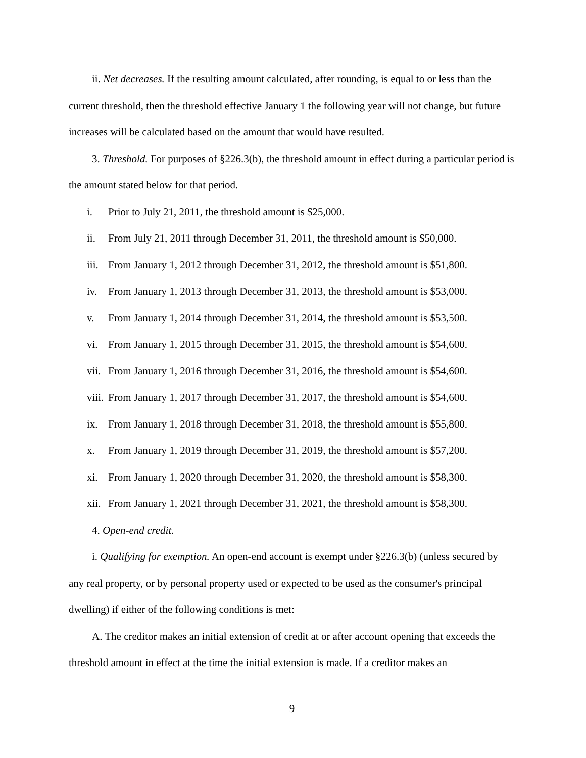ii. Net decreases. If the resulting amount calculated, after rounding, is equal to or less than the current threshold, then the threshold effective January 1 the following year will not change, but future increases will be calculated based on the amount that would have resulted.
3. Threshold. For purposes of §226.3(b), the threshold amount in effect during a particular period is the amount stated below for that period.
i. Prior to July 21, 2011, the threshold amount is $25,000.
ii. From July 21, 2011 through December 31, 2011, the threshold amount is $50,000.
iii. From January 1, 2012 through December 31, 2012, the threshold amount is $51,800.
iv. From January 1, 2013 through December 31, 2013, the threshold amount is $53,000.
v. From January 1, 2014 through December 31, 2014, the threshold amount is $53,500.
vi. From January 1, 2015 through December 31, 2015, the threshold amount is $54,600.
vii. From January 1, 2016 through December 31, 2016, the threshold amount is $54,600.
viii. From January 1, 2017 through December 31, 2017, the threshold amount is $54,600.
ix. From January 1, 2018 through December 31, 2018, the threshold amount is $55,800.
x. From January 1, 2019 through December 31, 2019, the threshold amount is $57,200.
xi. From January 1, 2020 through December 31, 2020, the threshold amount is $58,300.
xii. From January 1, 2021 through December 31, 2021, the threshold amount is $58,300.
4. Open-end credit.
i. Qualifying for exemption. An open-end account is exempt under §226.3(b) (unless secured by any real property, or by personal property used or expected to be used as the consumer's principal dwelling) if either of the following conditions is met:
A. The creditor makes an initial extension of credit at or after account opening that exceeds the threshold amount in effect at the time the initial extension is made. If a creditor makes an
9